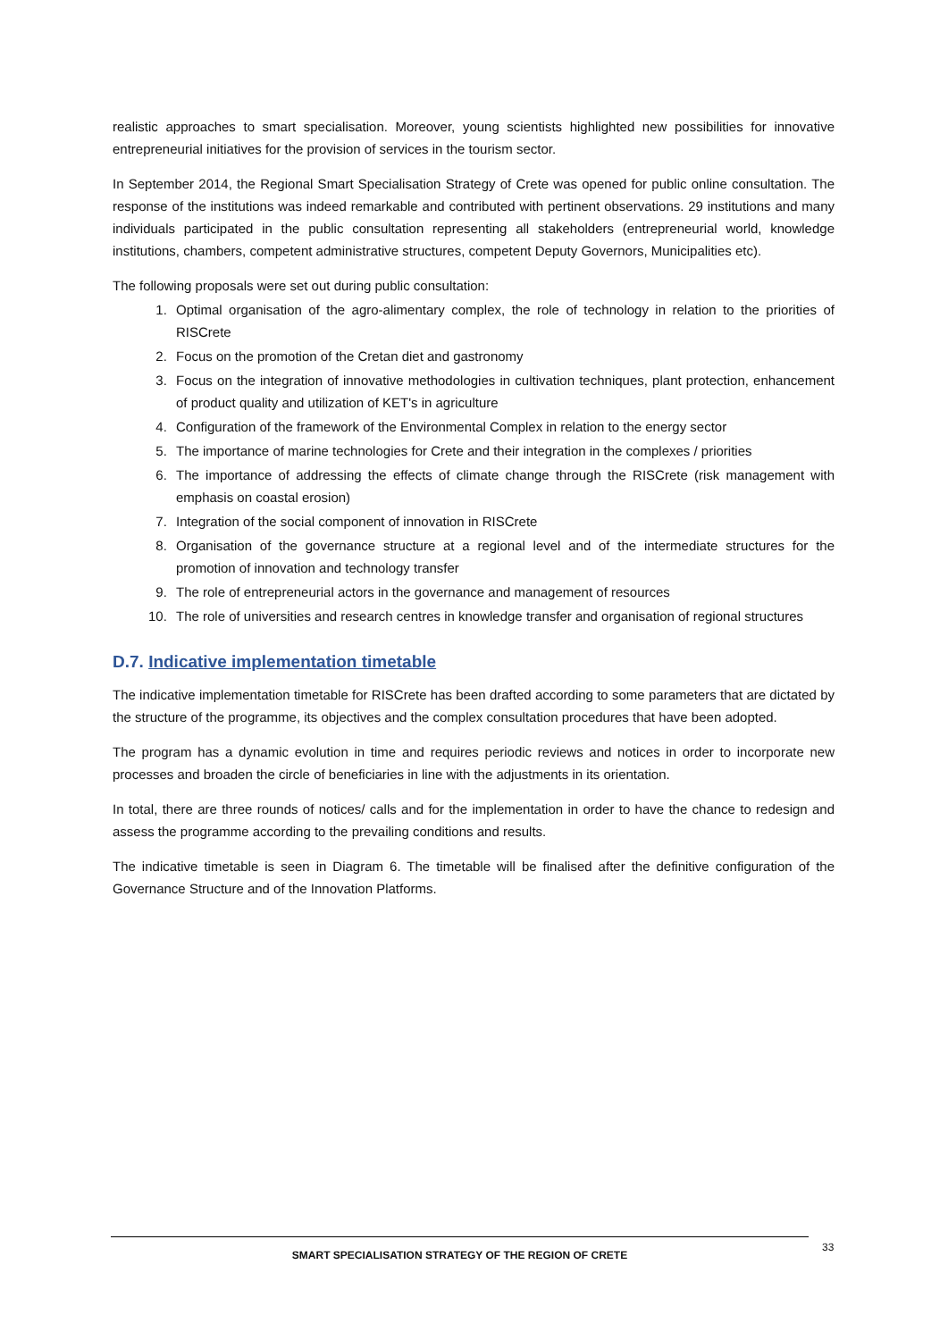realistic approaches to smart specialisation. Moreover, young scientists highlighted new possibilities for innovative entrepreneurial initiatives for the provision of services in the tourism sector.
In September 2014, the Regional Smart Specialisation Strategy of Crete was opened for public online consultation. The response of the institutions was indeed remarkable and contributed with pertinent observations. 29 institutions and many individuals participated in the public consultation representing all stakeholders (entrepreneurial world, knowledge institutions, chambers, competent administrative structures, competent Deputy Governors, Municipalities etc).
The following proposals were set out during public consultation:
1. Optimal organisation of the agro-alimentary complex, the role of technology in relation to the priorities of RISCrete
2. Focus on the promotion of the Cretan diet and gastronomy
3. Focus on the integration of innovative methodologies in cultivation techniques, plant protection, enhancement of product quality and utilization of KET's in agriculture
4. Configuration of the framework of the Environmental Complex in relation to the energy sector
5. The importance of marine technologies for Crete and their integration in the complexes / priorities
6. The importance of addressing the effects of climate change through the RISCrete (risk management with emphasis on coastal erosion)
7. Integration of the social component of innovation in RISCrete
8. Organisation of the governance structure at a regional level and of the intermediate structures for the promotion of innovation and technology transfer
9. The role of entrepreneurial actors in the governance and management of resources
10. The role of universities and research centres in knowledge transfer and organisation of regional structures
D.7. Indicative implementation timetable
The indicative implementation timetable for RISCrete has been drafted according to some parameters that are dictated by the structure of the programme, its objectives and the complex consultation procedures that have been adopted.
The program has a dynamic evolution in time and requires periodic reviews and notices in order to incorporate new processes and broaden the circle of beneficiaries in line with the adjustments in its orientation.
In total, there are three rounds of notices/ calls and for the implementation in order to have the chance to redesign and assess the programme according to the prevailing conditions and results.
The indicative timetable is seen in Diagram 6. The timetable will be finalised after the definitive configuration of the Governance Structure and of the Innovation Platforms.
SMART SPECIALISATION STRATEGY OF THE REGION OF CRETE 33